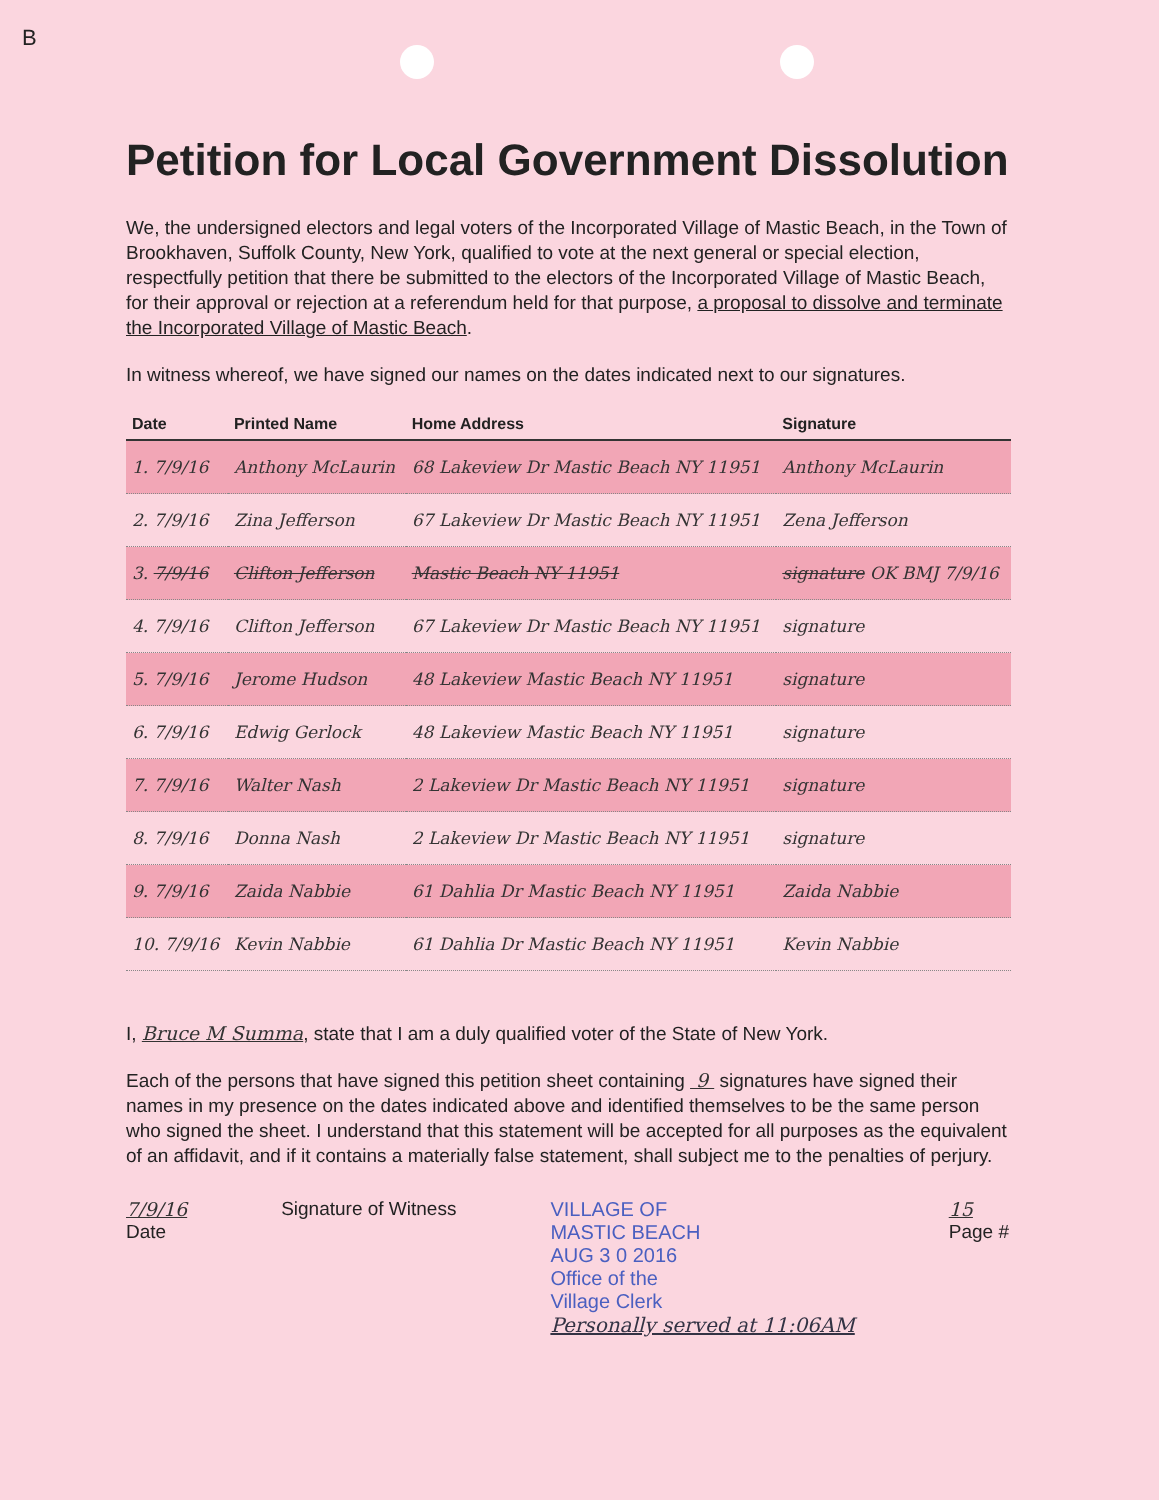B
Petition for Local Government Dissolution
We, the undersigned electors and legal voters of the Incorporated Village of Mastic Beach, in the Town of Brookhaven, Suffolk County, New York, qualified to vote at the next general or special election, respectfully petition that there be submitted to the electors of the Incorporated Village of Mastic Beach, for their approval or rejection at a referendum held for that purpose, a proposal to dissolve and terminate the Incorporated Village of Mastic Beach.
In witness whereof, we have signed our names on the dates indicated next to our signatures.
| Date | Printed Name | Home Address | Signature |
| --- | --- | --- | --- |
| 1. 7/9/16 | Anthony McLaurin | 68 Lakeview Dr Mastic Beach NY 11951 | Anthony McLaurin |
| 2. 7/9/16 | Zina Jefferson | 67 Lakeview Dr Mastic Beach NY 11951 | Zena Jefferson |
| 3. 7/9/16 | Clifton Jefferson | Mastic Beach NY 11951 | signature OK BMJ 7/9/16 |
| 4. 7/9/16 | Clifton Jefferson | 67 Lakeview Dr Mastic Beach NY 11951 | signature |
| 5. 7/9/16 | Jerome Hudson | 48 Lakeview Mastic Beach NY 11951 | signature |
| 6. 7/9/16 | Edwig Gerlock | 48 Lakeview Mastic Beach NY 11951 | signature |
| 7. 7/9/16 | Walter Nash | 2 Lakeview Dr Mastic Beach NY 11951 | signature |
| 8. 7/9/16 | Donna Nash | 2 Lakeview Dr Mastic Beach NY 11951 | signature |
| 9. 7/9/16 | Zaida Nabbie | 61 Dahlia Dr Mastic Beach NY 11951 | Zaida Nabbie |
| 10. 7/9/16 | Kevin Nabbie | 61 Dahlia Dr Mastic Beach NY 11951 | Kevin Nabbie |
I, Bruce M Summa, state that I am a duly qualified voter of the State of New York.
Each of the persons that have signed this petition sheet containing 9 signatures have signed their names in my presence on the dates indicated above and identified themselves to be the same person who signed the sheet. I understand that this statement will be accepted for all purposes as the equivalent of an affidavit, and if it contains a materially false statement, shall subject me to the penalties of perjury.
7/9/16
Date
Signature of Witness VILLAGE OF
MASTIC BEACH
AUG 3 0 2016
Office of the
Village Clerk
Personally served at 11:06AM
15
Page #